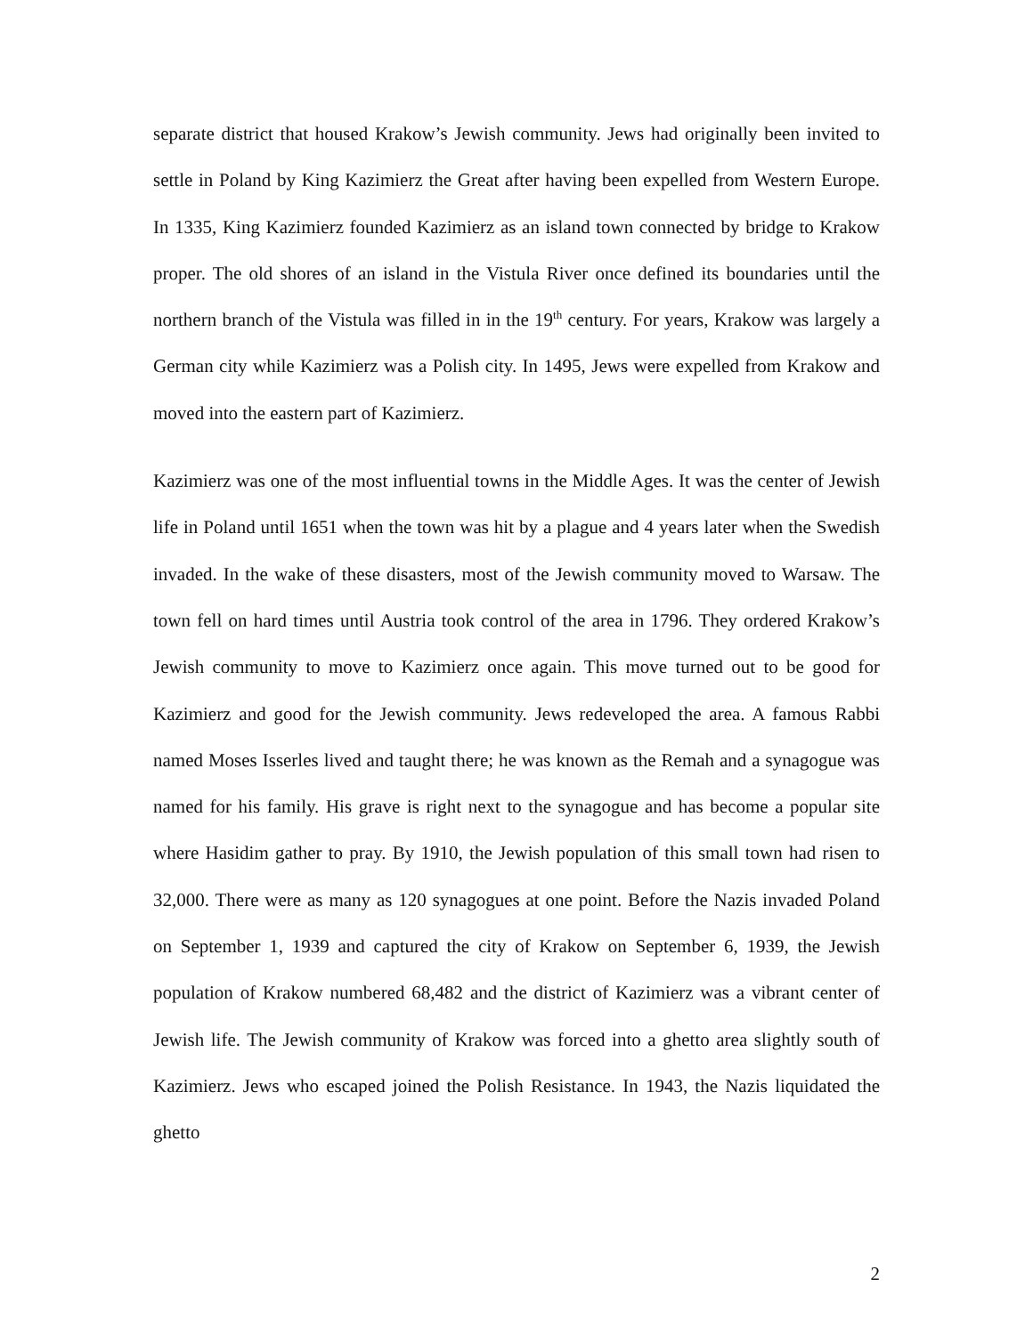separate district that housed Krakow’s Jewish community. Jews had originally been invited to settle in Poland by King Kazimierz the Great after having been expelled from Western Europe. In 1335, King Kazimierz founded Kazimierz as an island town connected by bridge to Krakow proper. The old shores of an island in the Vistula River once defined its boundaries until the northern branch of the Vistula was filled in in the 19<sup>th</sup> century. For years, Krakow was largely a German city while Kazimierz was a Polish city. In 1495, Jews were expelled from Krakow and moved into the eastern part of Kazimierz.
Kazimierz was one of the most influential towns in the Middle Ages. It was the center of Jewish life in Poland until 1651 when the town was hit by a plague and 4 years later when the Swedish invaded. In the wake of these disasters, most of the Jewish community moved to Warsaw. The town fell on hard times until Austria took control of the area in 1796. They ordered Krakow’s Jewish community to move to Kazimierz once again. This move turned out to be good for Kazimierz and good for the Jewish community. Jews redeveloped the area. A famous Rabbi named Moses Isserles lived and taught there; he was known as the Remah and a synagogue was named for his family. His grave is right next to the synagogue and has become a popular site where Hasidim gather to pray. By 1910, the Jewish population of this small town had risen to 32,000. There were as many as 120 synagogues at one point. Before the Nazis invaded Poland on September 1, 1939 and captured the city of Krakow on September 6, 1939, the Jewish population of Krakow numbered 68,482 and the district of Kazimierz was a vibrant center of Jewish life. The Jewish community of Krakow was forced into a ghetto area slightly south of Kazimierz. Jews who escaped joined the Polish Resistance. In 1943, the Nazis liquidated the ghetto
2